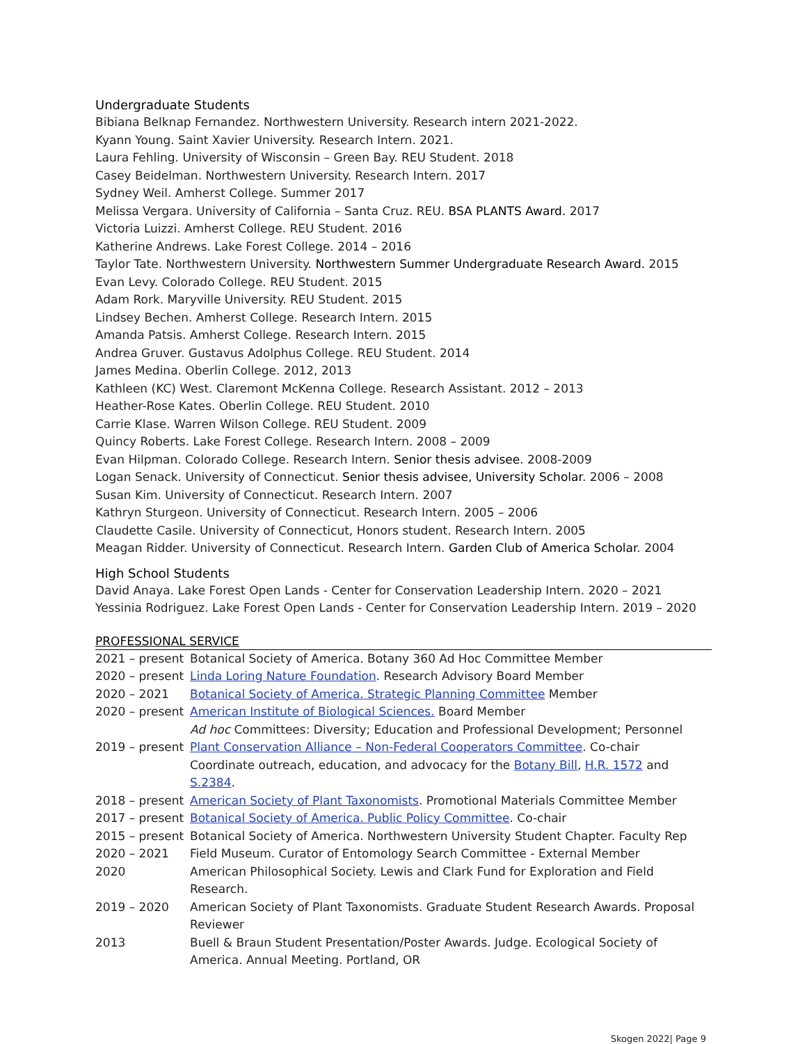Undergraduate Students
Bibiana Belknap Fernandez. Northwestern University. Research intern 2021-2022.
Kyann Young. Saint Xavier University. Research Intern. 2021.
Laura Fehling. University of Wisconsin – Green Bay. REU Student. 2018
Casey Beidelman. Northwestern University. Research Intern. 2017
Sydney Weil. Amherst College. Summer 2017
Melissa Vergara. University of California – Santa Cruz. REU. BSA PLANTS Award. 2017
Victoria Luizzi. Amherst College. REU Student. 2016
Katherine Andrews. Lake Forest College. 2014 – 2016
Taylor Tate. Northwestern University. Northwestern Summer Undergraduate Research Award. 2015
Evan Levy. Colorado College. REU Student. 2015
Adam Rork. Maryville University. REU Student. 2015
Lindsey Bechen. Amherst College. Research Intern. 2015
Amanda Patsis. Amherst College. Research Intern. 2015
Andrea Gruver. Gustavus Adolphus College. REU Student. 2014
James Medina. Oberlin College. 2012, 2013
Kathleen (KC) West. Claremont McKenna College. Research Assistant. 2012 – 2013
Heather-Rose Kates. Oberlin College. REU Student. 2010
Carrie Klase. Warren Wilson College. REU Student. 2009
Quincy Roberts. Lake Forest College. Research Intern. 2008 – 2009
Evan Hilpman. Colorado College. Research Intern. Senior thesis advisee. 2008-2009
Logan Senack. University of Connecticut. Senior thesis advisee, University Scholar. 2006 – 2008
Susan Kim. University of Connecticut. Research Intern. 2007
Kathryn Sturgeon. University of Connecticut. Research Intern. 2005 – 2006
Claudette Casile. University of Connecticut, Honors student. Research Intern. 2005
Meagan Ridder. University of Connecticut. Research Intern. Garden Club of America Scholar. 2004
High School Students
David Anaya. Lake Forest Open Lands - Center for Conservation Leadership Intern. 2020 – 2021
Yessinia Rodriguez. Lake Forest Open Lands - Center for Conservation Leadership Intern. 2019 – 2020
PROFESSIONAL SERVICE
| 2021 – present | Botanical Society of America. Botany 360 Ad Hoc Committee Member |
| 2020 – present | Linda Loring Nature Foundation . Research Advisory Board Member |
| 2020 – 2021 | Botanical Society of America. Strategic Planning Committee Member |
| 2020 – present | American Institute of Biological Sciences. Board Member Ad hoc Committees: Diversity; Education and Professional Development; Personnel |
| 2019 – present | Plant Conservation Alliance – Non-Federal Cooperators Committee . Co-chair Coordinate outreach, education, and advocacy for the Botany Bill , H.R. 1572 and S.2384 . |
| 2018 – present | American Society of Plant Taxonomists . Promotional Materials Committee Member |
| 2017 – present | Botanical Society of America. Public Policy Committee . Co-chair |
| 2015 – present | Botanical Society of America. Northwestern University Student Chapter. Faculty Rep |
| 2020 – 2021 | Field Museum. Curator of Entomology Search Committee - External Member |
| 2020 | American Philosophical Society. Lewis and Clark Fund for Exploration and Field Research. |
| 2019 – 2020 | American Society of Plant Taxonomists. Graduate Student Research Awards. Proposal Reviewer |
| 2013 | Buell & Braun Student Presentation/Poster Awards. Judge. Ecological Society of America. Annual Meeting. Portland, OR |
Skogen 2022| Page 9